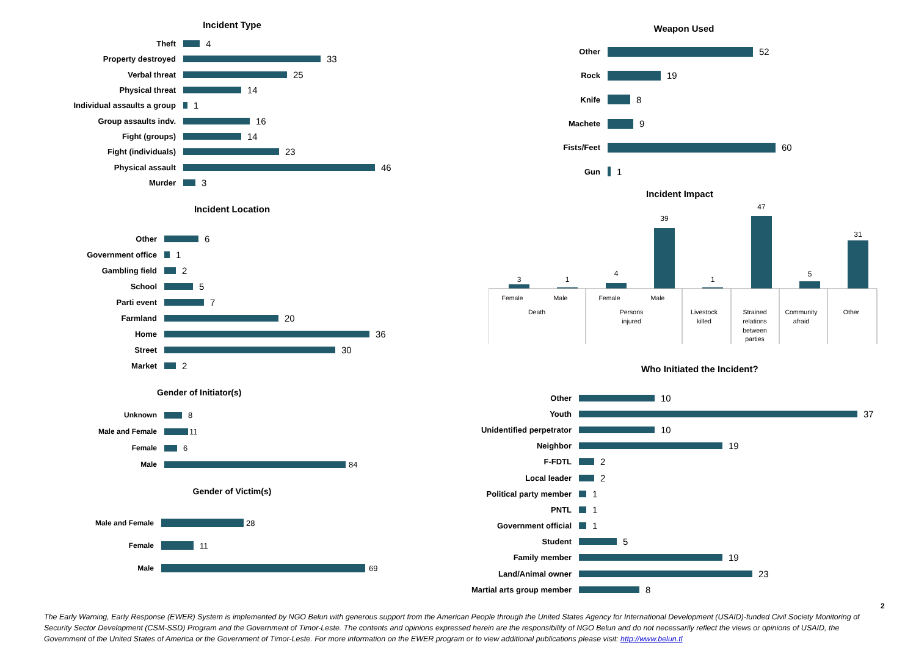Incident Type
Theft 4
Property destroyed 33
Verbal threat 25
Physical threat 14
Individual assaults a group 1
Group assaults indv. 16
Fight (groups) 14
Fight (individuals) 23
Physical assault 46
Murder 3
Incident Location
Other 6
Government office 1
Gambling field 2
School 5
Parti event 7
Farmland 20
Home 36
Street 30
Market 2
Gender of Initiator(s)
Unknown 8
Male and Female 11
Female 6
Male 84
Gender of Victim(s)
Male and Female 28
Female 11
Male 69
Weapon Used
Other 52
Rock 19
Knife 8
Machete 9
Fists/Feet 60
Gun 1
Incident Impact
3
1
4
39
1
47
5
31
Female
Male
Female
Male
Death
Persons
injured
Livestock
killed
Strained
relations
between
parties
Community
afraid
Other
Who Initiated the Incident?
Other 10
Youth 37
Unidentified perpetrator 10
Neighbor 19
F-FDTL 2
Local leader 2
Political party member 1
PNTL 1
Government official 1
Student 5
Family member 19
Land/Animal owner 23
Martial arts group member 8
2
The Early Warning, Early Response (EWER) System is implemented by NGO Belun with generous support from the American People through the United States Agency for International Development (USAID)-funded Civil Society Monitoring of Security Sector Development (CSM-SSD) Program and the Government of Timor-Leste. The contents and opinions expressed herein are the responsibility of NGO Belun and do not necessarily reflect the views or opinions of USAID, the Government of the United States of America or the Government of Timor-Leste. For more information on the EWER program or to view additional publications please visit: http://www.belun.tl